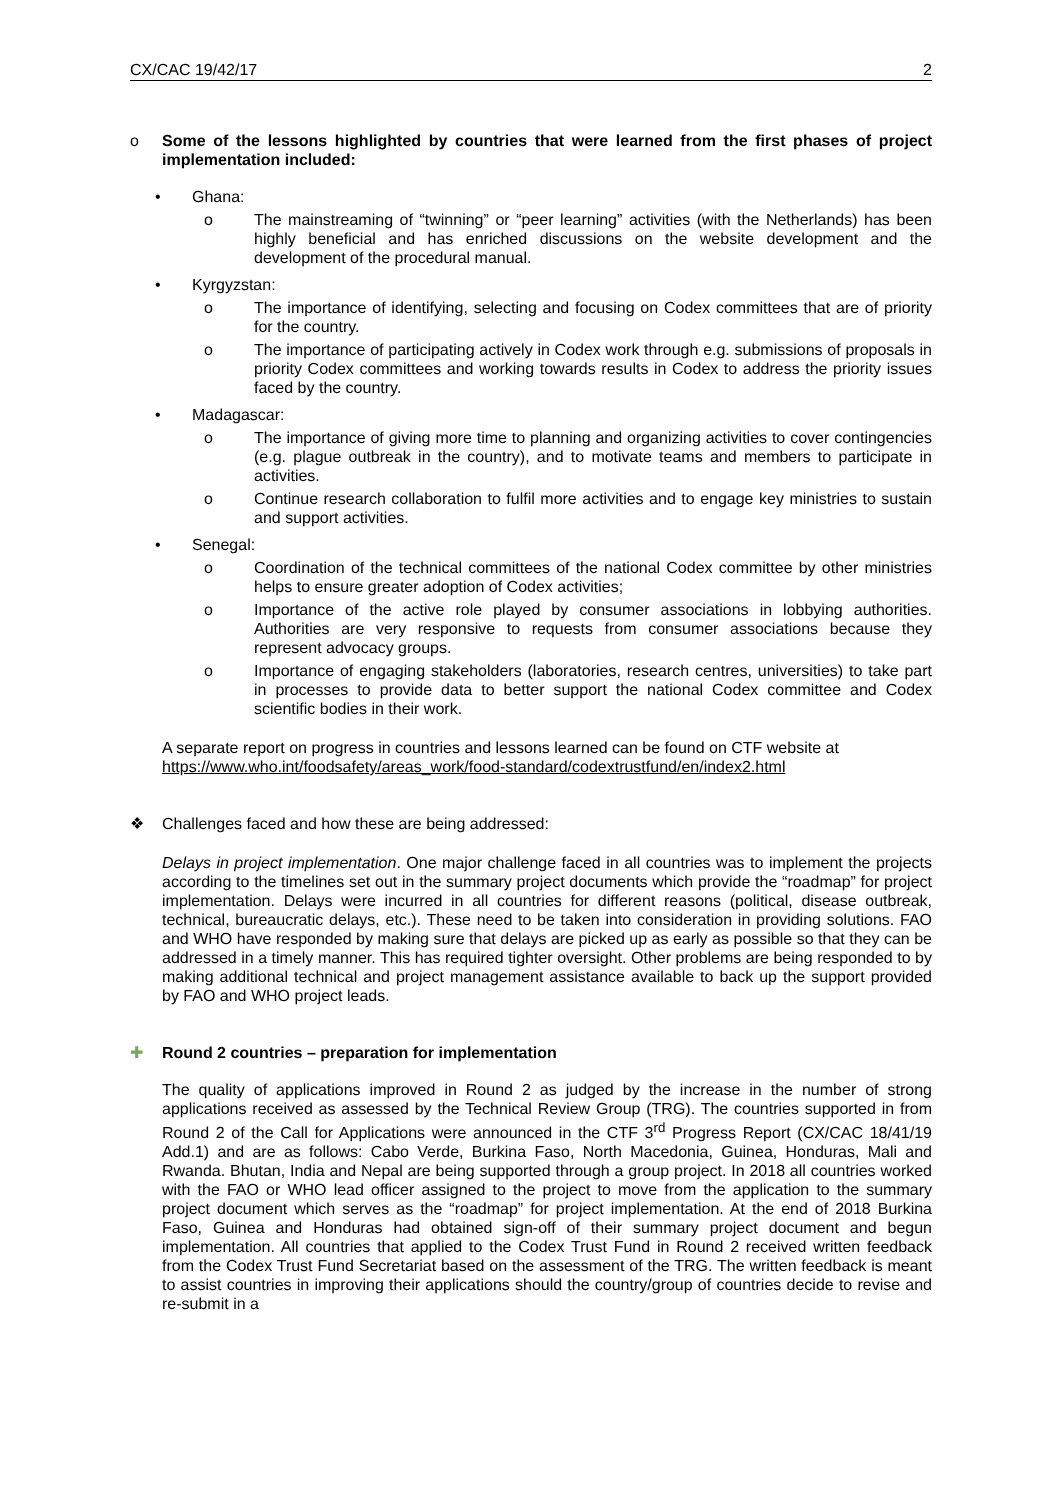CX/CAC 19/42/17 2
o Some of the lessons highlighted by countries that were learned from the first phases of project implementation included:
• Ghana:
o The mainstreaming of “twinning” or “peer learning” activities (with the Netherlands) has been highly beneficial and has enriched discussions on the website development and the development of the procedural manual.
• Kyrgyzstan:
o The importance of identifying, selecting and focusing on Codex committees that are of priority for the country.
o The importance of participating actively in Codex work through e.g. submissions of proposals in priority Codex committees and working towards results in Codex to address the priority issues faced by the country.
• Madagascar:
o The importance of giving more time to planning and organizing activities to cover contingencies (e.g. plague outbreak in the country), and to motivate teams and members to participate in activities.
o Continue research collaboration to fulfil more activities and to engage key ministries to sustain and support activities.
• Senegal:
o Coordination of the technical committees of the national Codex committee by other ministries helps to ensure greater adoption of Codex activities;
o Importance of the active role played by consumer associations in lobbying authorities. Authorities are very responsive to requests from consumer associations because they represent advocacy groups.
o Importance of engaging stakeholders (laboratories, research centres, universities) to take part in processes to provide data to better support the national Codex committee and Codex scientific bodies in their work.
A separate report on progress in countries and lessons learned can be found on CTF website at https://www.who.int/foodsafety/areas_work/food-standard/codextrustfund/en/index2.html
❖ Challenges faced and how these are being addressed:
Delays in project implementation. One major challenge faced in all countries was to implement the projects according to the timelines set out in the summary project documents which provide the “roadmap” for project implementation. Delays were incurred in all countries for different reasons (political, disease outbreak, technical, bureaucratic delays, etc.). These need to be taken into consideration in providing solutions. FAO and WHO have responded by making sure that delays are picked up as early as possible so that they can be addressed in a timely manner. This has required tighter oversight. Other problems are being responded to by making additional technical and project management assistance available to back up the support provided by FAO and WHO project leads.
✚ Round 2 countries – preparation for implementation
The quality of applications improved in Round 2 as judged by the increase in the number of strong applications received as assessed by the Technical Review Group (TRG). The countries supported in from Round 2 of the Call for Applications were announced in the CTF 3<sup>rd</sup> Progress Report (CX/CAC 18/41/19 Add.1) and are as follows: Cabo Verde, Burkina Faso, North Macedonia, Guinea, Honduras, Mali and Rwanda. Bhutan, India and Nepal are being supported through a group project. In 2018 all countries worked with the FAO or WHO lead officer assigned to the project to move from the application to the summary project document which serves as the “roadmap” for project implementation. At the end of 2018 Burkina Faso, Guinea and Honduras had obtained sign-off of their summary project document and begun implementation. All countries that applied to the Codex Trust Fund in Round 2 received written feedback from the Codex Trust Fund Secretariat based on the assessment of the TRG. The written feedback is meant to assist countries in improving their applications should the country/group of countries decide to revise and re-submit in a